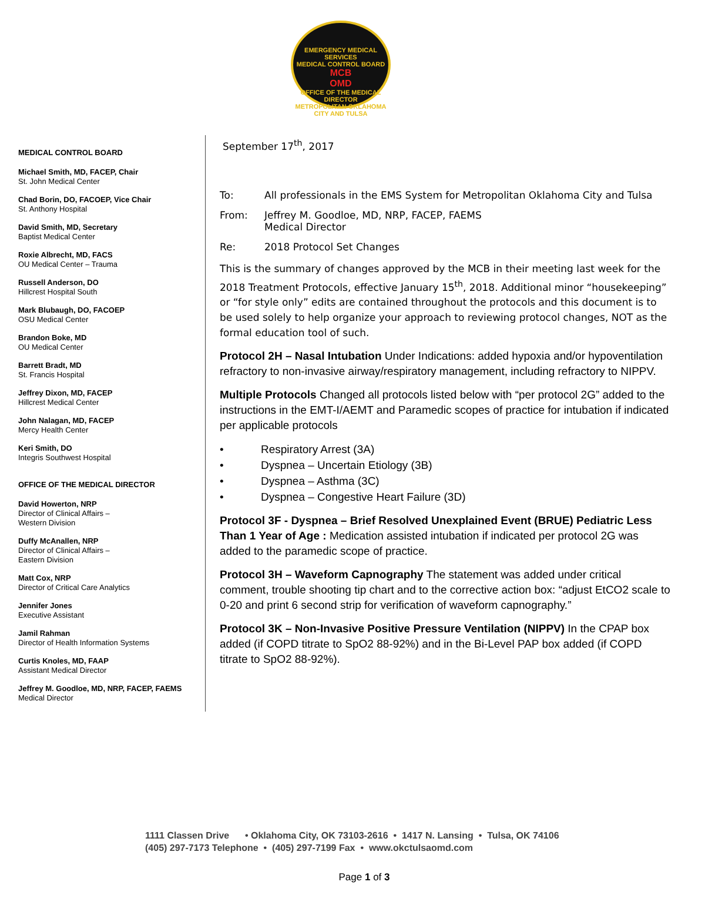EMERGENCY MEDICAL SERVICES
MEDICAL CONTROL BOARD
MCB
OMD
OFFICE OF THE MEDICAL DIRECTOR
METROPOLITAN OKLAHOMA CITY AND TULSA
MEDICAL CONTROL BOARD
Michael Smith, MD, FACEP, Chair
St. John Medical Center
Chad Borin, DO, FACOEP, Vice Chair
St. Anthony Hospital
David Smith, MD, Secretary
Baptist Medical Center
Roxie Albrecht, MD, FACS
OU Medical Center – Trauma
Russell Anderson, DO
Hillcrest Hospital South
Mark Blubaugh, DO, FACOEP
OSU Medical Center
Brandon Boke, MD
OU Medical Center
Barrett Bradt, MD
St. Francis Hospital
Jeffrey Dixon, MD, FACEP
Hillcrest Medical Center
John Nalagan, MD, FACEP
Mercy Health Center
Keri Smith, DO
Integris Southwest Hospital
OFFICE OF THE MEDICAL DIRECTOR
David Howerton, NRP
Director of Clinical Affairs –
Western Division
Duffy McAnallen, NRP
Director of Clinical Affairs –
Eastern Division
Matt Cox, NRP
Director of Critical Care Analytics
Jennifer Jones
Executive Assistant
Jamil Rahman
Director of Health Information Systems
Curtis Knoles, MD, FAAP
Assistant Medical Director
Jeffrey M. Goodloe, MD, NRP, FACEP, FAEMS
Medical Director
September 17<sup>th</sup>, 2017
To: All professionals in the EMS System for Metropolitan Oklahoma City and Tulsa
From: Jeffrey M. Goodloe, MD, NRP, FACEP, FAEMS
Medical Director
Re: 2018 Protocol Set Changes
This is the summary of changes approved by the MCB in their meeting last week for the 2018 Treatment Protocols, effective January 15<sup>th</sup>, 2018. Additional minor “housekeeping” or “for style only” edits are contained throughout the protocols and this document is to be used solely to help organize your approach to reviewing protocol changes, NOT as the formal education tool of such.
Protocol 2H – Nasal Intubation Under Indications: added hypoxia and/or hypoventilation refractory to non-invasive airway/respiratory management, including refractory to NIPPV.
Multiple Protocols Changed all protocols listed below with “per protocol 2G” added to the instructions in the EMT-I/AEMT and Paramedic scopes of practice for intubation if indicated per applicable protocols
• Respiratory Arrest (3A)
• Dyspnea – Uncertain Etiology (3B)
• Dyspnea – Asthma (3C)
• Dyspnea – Congestive Heart Failure (3D)
Protocol 3F - Dyspnea – Brief Resolved Unexplained Event (BRUE) Pediatric Less Than 1 Year of Age : Medication assisted intubation if indicated per protocol 2G was added to the paramedic scope of practice.
Protocol 3H – Waveform Capnography The statement was added under critical comment, trouble shooting tip chart and to the corrective action box: “adjust EtCO2 scale to 0-20 and print 6 second strip for verification of waveform capnography.”
Protocol 3K – Non-Invasive Positive Pressure Ventilation (NIPPV) In the CPAP box added (if COPD titrate to SpO2 88-92%) and in the Bi-Level PAP box added (if COPD titrate to SpO2 88-92%).
1111 Classen Drive • Oklahoma City, OK 73103-2616 • 1417 N. Lansing • Tulsa, OK 74106
(405) 297-7173 Telephone • (405) 297-7199 Fax • www.okctulsaomd.com
Page 1 of 3